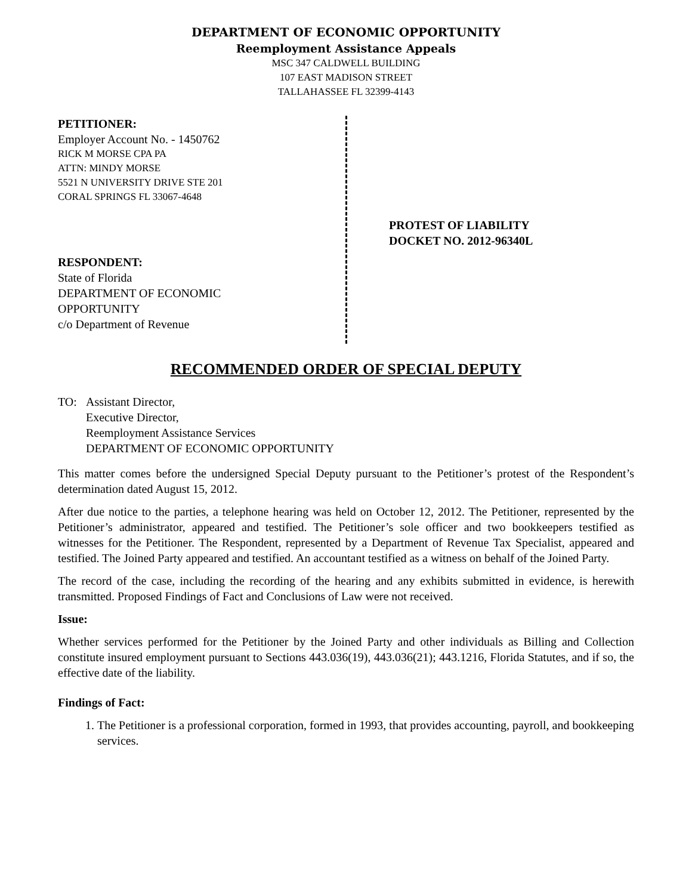DEPARTMENT OF ECONOMIC OPPORTUNITY
Reemployment Assistance Appeals
MSC 347 CALDWELL BUILDING
107 EAST MADISON STREET
TALLAHASSEE FL 32399-4143
PETITIONER:
Employer Account No. - 1450762
RICK M MORSE CPA PA
ATTN: MINDY MORSE
5521 N UNIVERSITY DRIVE STE 201
CORAL SPRINGS FL 33067-4648
RESPONDENT:
State of Florida
DEPARTMENT OF ECONOMIC
OPPORTUNITY
c/o Department of Revenue
PROTEST OF LIABILITY
DOCKET NO. 2012-96340L
RECOMMENDED ORDER OF SPECIAL DEPUTY
TO: Assistant Director,
Executive Director,
Reemployment Assistance Services
DEPARTMENT OF ECONOMIC OPPORTUNITY
This matter comes before the undersigned Special Deputy pursuant to the Petitioner’s protest of the Respondent’s determination dated August 15, 2012.
After due notice to the parties, a telephone hearing was held on October 12, 2012. The Petitioner, represented by the Petitioner’s administrator, appeared and testified. The Petitioner’s sole officer and two bookkeepers testified as witnesses for the Petitioner. The Respondent, represented by a Department of Revenue Tax Specialist, appeared and testified. The Joined Party appeared and testified. An accountant testified as a witness on behalf of the Joined Party.
The record of the case, including the recording of the hearing and any exhibits submitted in evidence, is herewith transmitted. Proposed Findings of Fact and Conclusions of Law were not received.
Issue:
Whether services performed for the Petitioner by the Joined Party and other individuals as Billing and Collection constitute insured employment pursuant to Sections 443.036(19), 443.036(21); 443.1216, Florida Statutes, and if so, the effective date of the liability.
Findings of Fact:
1. The Petitioner is a professional corporation, formed in 1993, that provides accounting, payroll, and bookkeeping services.